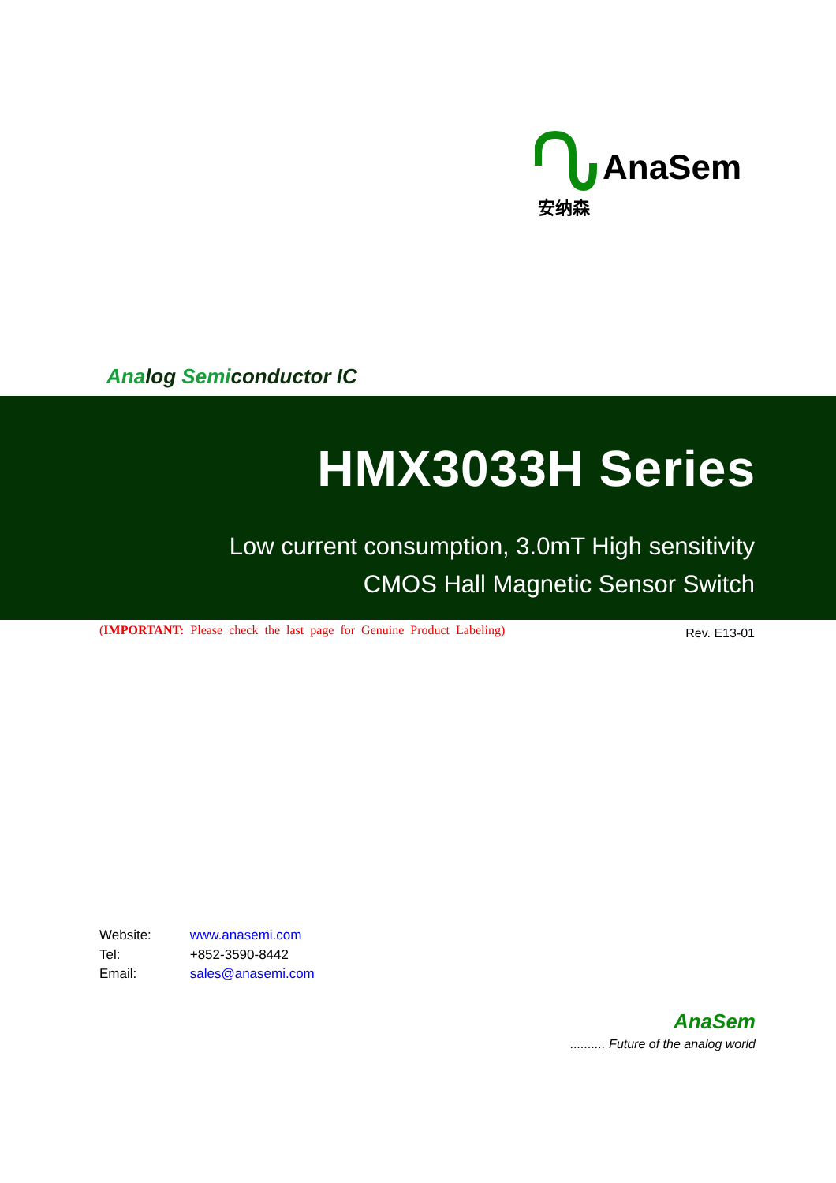AnaSem
安纳森
Analog Semiconductor IC
HMX3033H Series
Low current consumption, 3.0mT High sensitivity
CMOS Hall Magnetic Sensor Switch
(IMPORTANT: Please check the last page for Genuine Product Labeling)
Rev. E13-01
Website: www.anasemi.com
Tel: +852-3590-8442
Email: sales@anasemi.com
AnaSem
.......... Future of the analog world